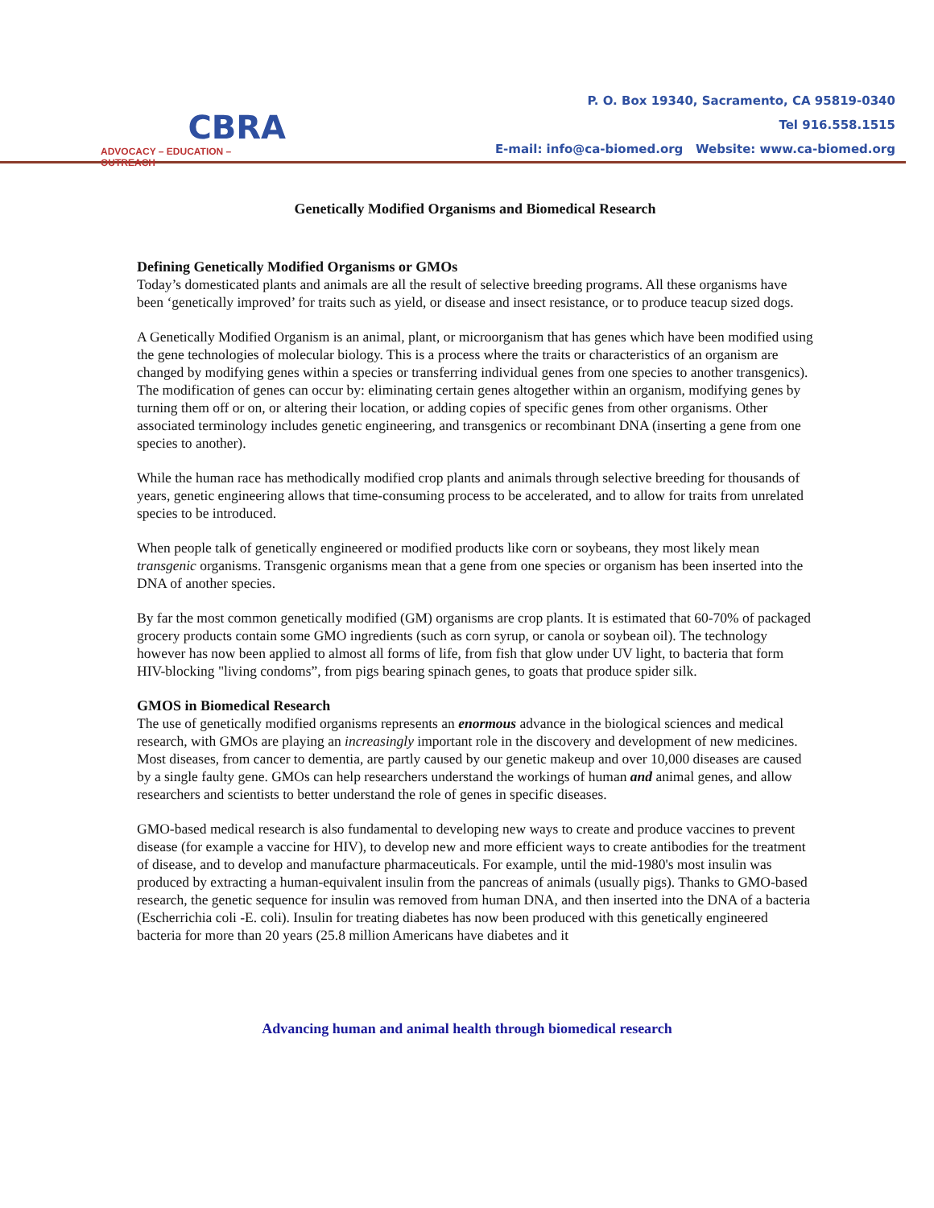CBRA
ADVOCACY – EDUCATION – OUTREACH
P. O. Box 19340, Sacramento, CA 95819-0340
Tel 916.558.1515
E-mail: info@ca-biomed.org Website: www.ca-biomed.org
Genetically Modified Organisms and Biomedical Research
Defining Genetically Modified Organisms or GMOs
Today’s domesticated plants and animals are all the result of selective breeding programs. All these organisms have been ‘genetically improved’ for traits such as yield, or disease and insect resistance, or to produce teacup sized dogs.
A Genetically Modified Organism is an animal, plant, or microorganism that has genes which have been modified using the gene technologies of molecular biology. This is a process where the traits or characteristics of an organism are changed by modifying genes within a species or transferring individual genes from one species to another transgenics). The modification of genes can occur by: eliminating certain genes altogether within an organism, modifying genes by turning them off or on, or altering their location, or adding copies of specific genes from other organisms. Other associated terminology includes genetic engineering, and transgenics or recombinant DNA (inserting a gene from one species to another).
While the human race has methodically modified crop plants and animals through selective breeding for thousands of years, genetic engineering allows that time-consuming process to be accelerated, and to allow for traits from unrelated species to be introduced.
When people talk of genetically engineered or modified products like corn or soybeans, they most likely mean transgenic organisms. Transgenic organisms mean that a gene from one species or organism has been inserted into the DNA of another species.
By far the most common genetically modified (GM) organisms are crop plants. It is estimated that 60-70% of packaged grocery products contain some GMO ingredients (such as corn syrup, or canola or soybean oil). The technology however has now been applied to almost all forms of life, from fish that glow under UV light, to bacteria that form HIV-blocking "living condoms”, from pigs bearing spinach genes, to goats that produce spider silk.
GMOS in Biomedical Research
The use of genetically modified organisms represents an enormous advance in the biological sciences and medical research, with GMOs are playing an increasingly important role in the discovery and development of new medicines. Most diseases, from cancer to dementia, are partly caused by our genetic makeup and over 10,000 diseases are caused by a single faulty gene. GMOs can help researchers understand the workings of human and animal genes, and allow researchers and scientists to better understand the role of genes in specific diseases.
GMO-based medical research is also fundamental to developing new ways to create and produce vaccines to prevent disease (for example a vaccine for HIV), to develop new and more efficient ways to create antibodies for the treatment of disease, and to develop and manufacture pharmaceuticals. For example, until the mid-1980's most insulin was produced by extracting a human-equivalent insulin from the pancreas of animals (usually pigs). Thanks to GMO-based research, the genetic sequence for insulin was removed from human DNA, and then inserted into the DNA of a bacteria (Escherrichia coli -E. coli). Insulin for treating diabetes has now been produced with this genetically engineered bacteria for more than 20 years (25.8 million Americans have diabetes and it
Advancing human and animal health through biomedical research